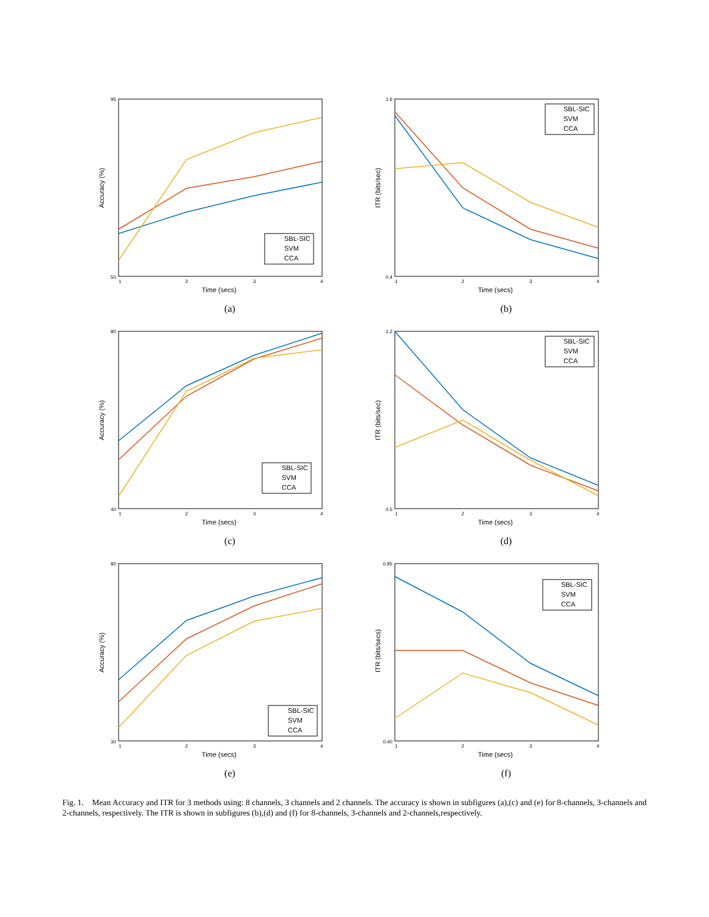Accuracy (%)
Time (secs)
50
95
1
2
3
4
SBL-SIC
SVM
CCA
(a)
ITR (bits/sec)
Time (secs)
0.4
1.6
1
2
3
4
SBL-SIC
SVM
CCA
(b)
Accuracy (%)
Time (secs)
40
80
1
2
3
4
SBL-SIC
SVM
CCA
(c)
ITR (bits/sec)
Time (secs)
0.5
1.2
1
2
3
4
SBL-SIC
SVM
CCA
(d)
Accuracy (%)
Time (secs)
30
80
1
2
3
4
SBL-SIC
SVM
CCA
(e)
ITR (bits/secs)
Time (secs)
0.40
0.95
1
2
3
4
SBL-SIC
SVM
CCA
(f)
Fig. 1. Mean Accuracy and ITR for 3 methods using: 8 channels, 3 channels and 2 channels. The accuracy is shown in subfigures (a),(c) and (e) for 8-channels, 3-channels and 2-channels, respectively. The ITR is shown in subfigures (b),(d) and (f) for 8-channels, 3-channels and 2-channels,respectively.